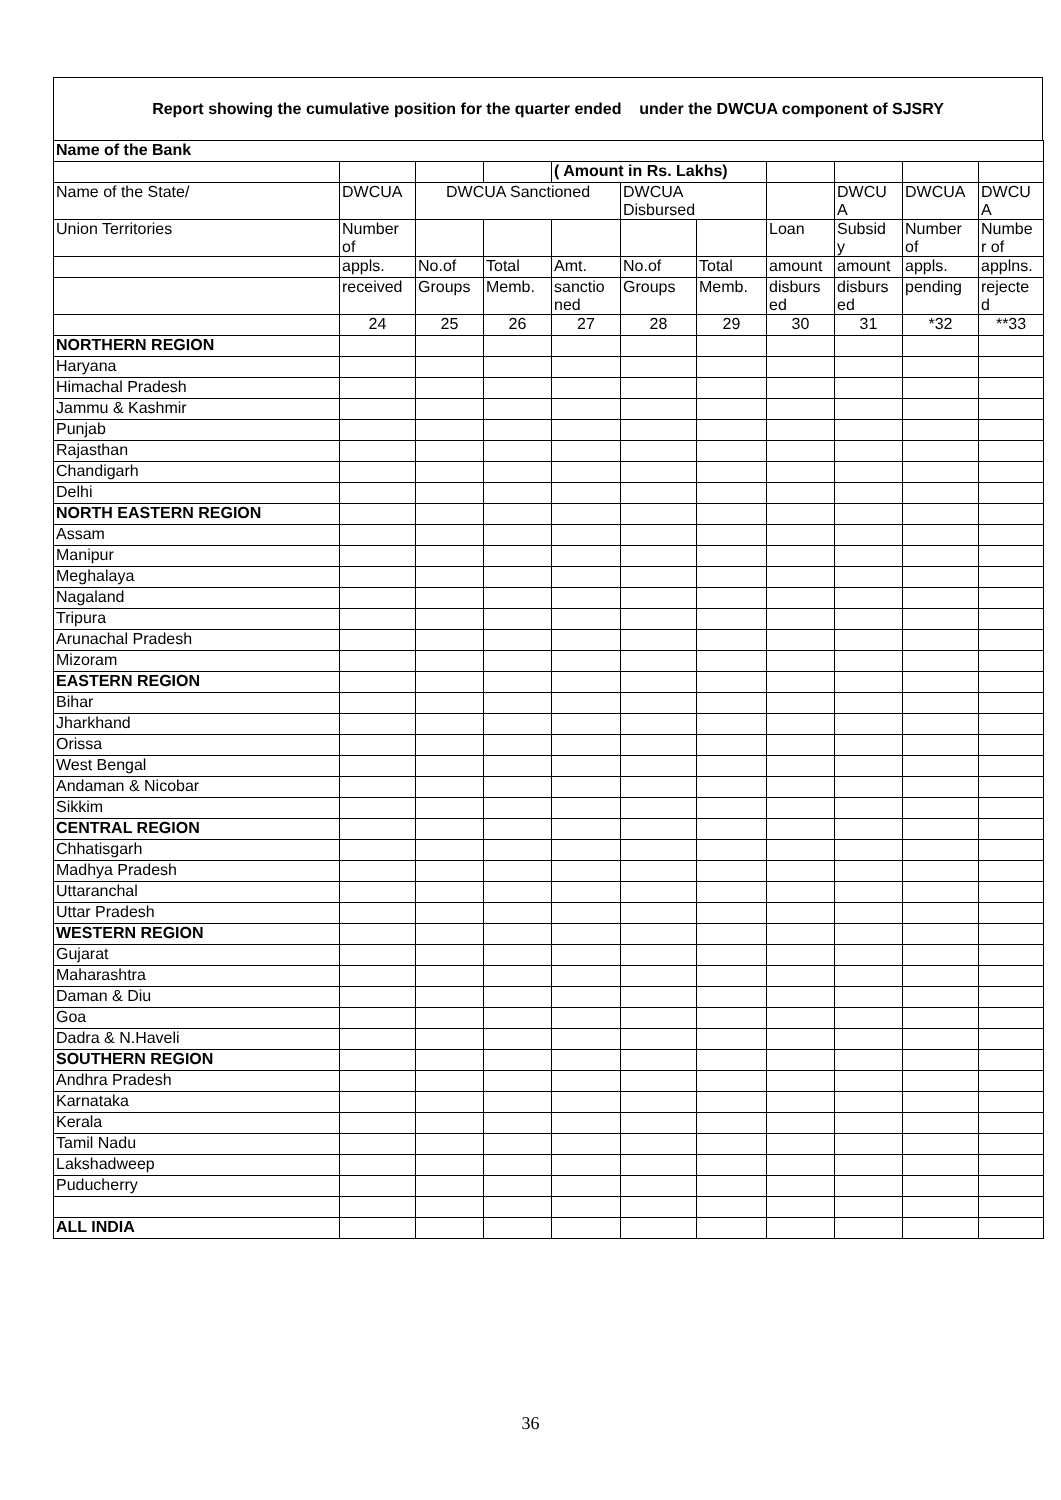Report showing the cumulative position for the quarter ended under the DWCUA component of SJSRY
| Name of the Bank | | | | | | | | | | |
| | | | | ( Amount in Rs. Lakhs) | | | | | | |
| Name of the State/ | DWCUA | DWCUA Sanctioned | | | DWCUA Disbursed | | | DWCU A | DWCUA | DWCU A |
| Union Territories | Number of | | | | | | Loan | Subsid y | Number of | Numbe r of |
| | appls. | No.of | Total | Amt. | No.of | Total | amount | amount | appls. | applns. |
| | received | Groups | Memb. | sanctio ned | Groups | Memb. | disburs ed | disburs ed | pending | rejecte d |
| | 24 | 25 | 26 | 27 | 28 | 29 | 30 | 31 | *32 | **33 |
| NORTHERN REGION | | | | | | | | | | |
| Haryana | | | | | | | | | | |
| Himachal Pradesh | | | | | | | | | | |
| Jammu & Kashmir | | | | | | | | | | |
| Punjab | | | | | | | | | | |
| Rajasthan | | | | | | | | | | |
| Chandigarh | | | | | | | | | | |
| Delhi | | | | | | | | | | |
| NORTH EASTERN REGION | | | | | | | | | | |
| Assam | | | | | | | | | | |
| Manipur | | | | | | | | | | |
| Meghalaya | | | | | | | | | | |
| Nagaland | | | | | | | | | | |
| Tripura | | | | | | | | | | |
| Arunachal Pradesh | | | | | | | | | | |
| Mizoram | | | | | | | | | | |
| EASTERN REGION | | | | | | | | | | |
| Bihar | | | | | | | | | | |
| Jharkhand | | | | | | | | | | |
| Orissa | | | | | | | | | | |
| West Bengal | | | | | | | | | | |
| Andaman & Nicobar | | | | | | | | | | |
| Sikkim | | | | | | | | | | |
| CENTRAL REGION | | | | | | | | | | |
| Chhatisgarh | | | | | | | | | | |
| Madhya Pradesh | | | | | | | | | | |
| Uttaranchal | | | | | | | | | | |
| Uttar Pradesh | | | | | | | | | | |
| WESTERN REGION | | | | | | | | | | |
| Gujarat | | | | | | | | | | |
| Maharashtra | | | | | | | | | | |
| Daman & Diu | | | | | | | | | | |
| Goa | | | | | | | | | | |
| Dadra & N.Haveli | | | | | | | | | | |
| SOUTHERN REGION | | | | | | | | | | |
| Andhra Pradesh | | | | | | | | | | |
| Karnataka | | | | | | | | | | |
| Kerala | | | | | | | | | | |
| Tamil Nadu | | | | | | | | | | |
| Lakshadweep | | | | | | | | | | |
| Puducherry | | | | | | | | | | |
| ALL INDIA | | | | | | | | | | |
36